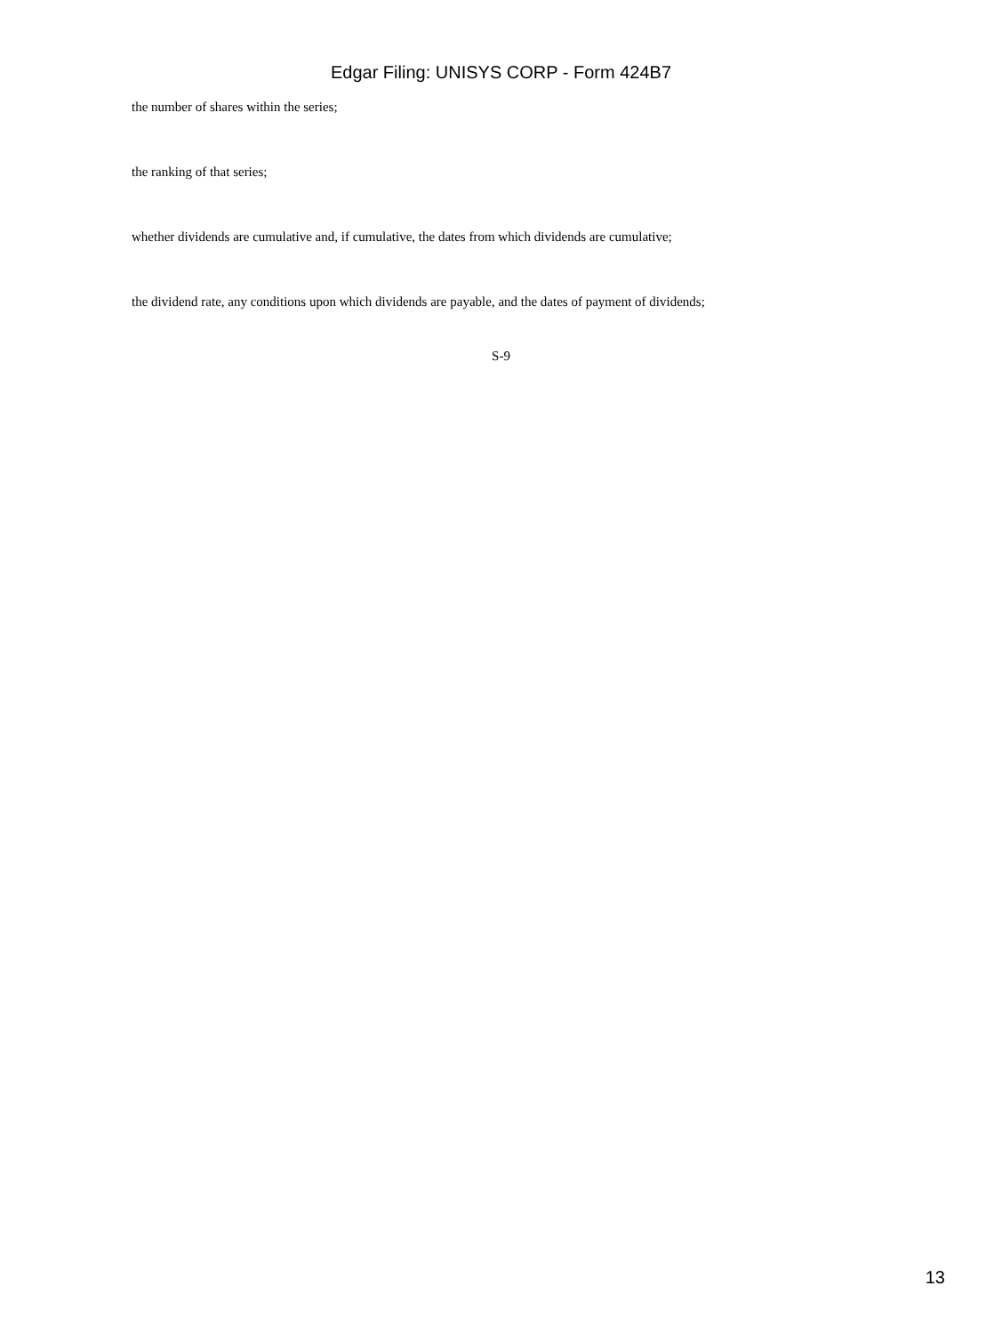Edgar Filing: UNISYS CORP - Form 424B7
the number of shares within the series;
the ranking of that series;
whether dividends are cumulative and, if cumulative, the dates from which dividends are cumulative;
the dividend rate, any conditions upon which dividends are payable, and the dates of payment of dividends;
S-9
13